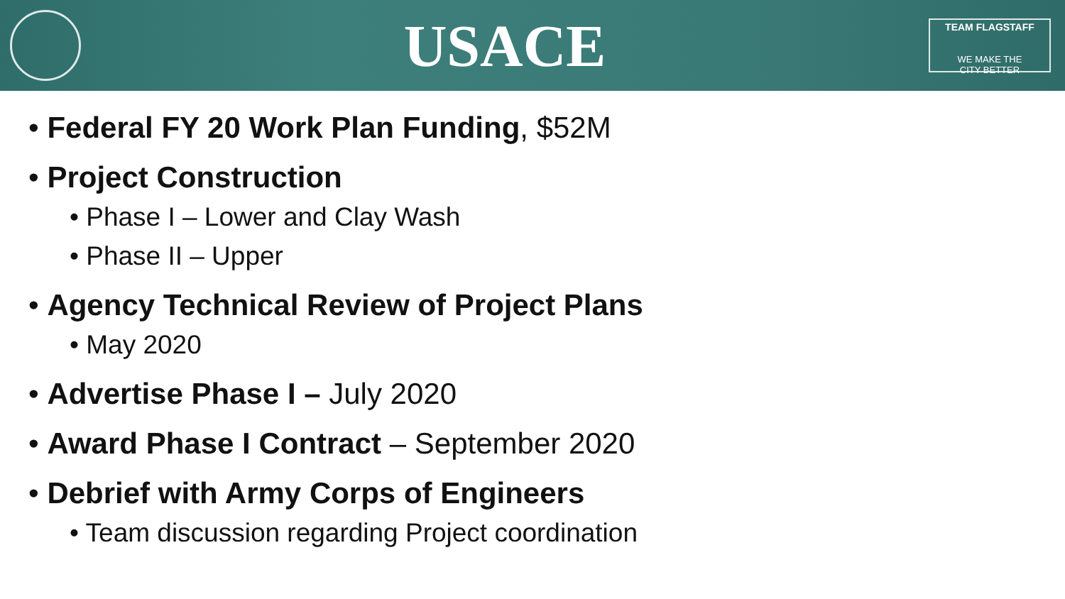USACE
TEAM FLAGSTAFF
WE MAKE THE
CITY BETTER
• Federal FY 20 Work Plan Funding, $52M
• Project Construction
• Phase I – Lower and Clay Wash
• Phase II – Upper
• Agency Technical Review of Project Plans
• May 2020
• Advertise Phase I – July 2020
• Award Phase I Contract – September 2020
• Debrief with Army Corps of Engineers
• Team discussion regarding Project coordination